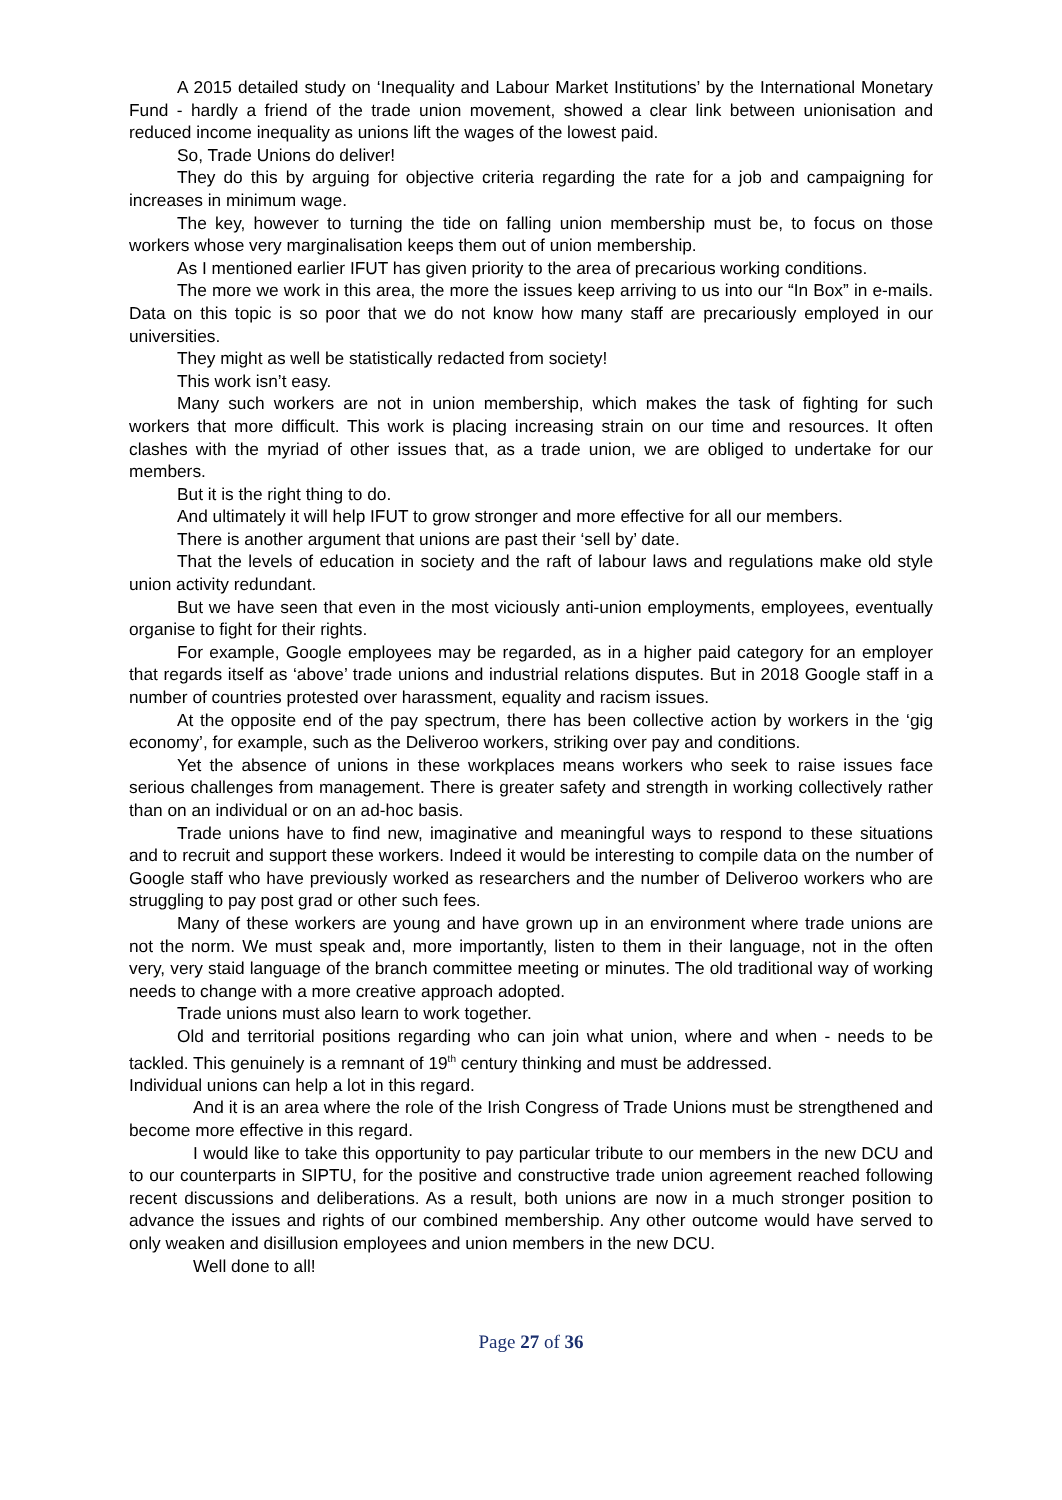A 2015 detailed study on ‘Inequality and Labour Market Institutions’ by the International Monetary Fund - hardly a friend of the trade union movement, showed a clear link between unionisation and reduced income inequality as unions lift the wages of the lowest paid.
So, Trade Unions do deliver!
They do this by arguing for objective criteria regarding the rate for a job and campaigning for increases in minimum wage.
The key, however to turning the tide on falling union membership must be, to focus on those workers whose very marginalisation keeps them out of union membership.
As I mentioned earlier IFUT has given priority to the area of precarious working conditions.
The more we work in this area, the more the issues keep arriving to us into our “In Box” in e-mails. Data on this topic is so poor that we do not know how many staff are precariously employed in our universities.
They might as well be statistically redacted from society!
This work isn’t easy.
Many such workers are not in union membership, which makes the task of fighting for such workers that more difficult. This work is placing increasing strain on our time and resources. It often clashes with the myriad of other issues that, as a trade union, we are obliged to undertake for our members.
But it is the right thing to do.
And ultimately it will help IFUT to grow stronger and more effective for all our members.
There is another argument that unions are past their ‘sell by’ date.
That the levels of education in society and the raft of labour laws and regulations make old style union activity redundant.
But we have seen that even in the most viciously anti-union employments, employees, eventually organise to fight for their rights.
For example, Google employees may be regarded, as in a higher paid category for an employer that regards itself as ‘above’ trade unions and industrial relations disputes. But in 2018 Google staff in a number of countries protested over harassment, equality and racism issues.
At the opposite end of the pay spectrum, there has been collective action by workers in the ‘gig economy’, for example, such as the Deliveroo workers, striking over pay and conditions.
Yet the absence of unions in these workplaces means workers who seek to raise issues face serious challenges from management. There is greater safety and strength in working collectively rather than on an individual or on an ad-hoc basis.
Trade unions have to find new, imaginative and meaningful ways to respond to these situations and to recruit and support these workers. Indeed it would be interesting to compile data on the number of Google staff who have previously worked as researchers and the number of Deliveroo workers who are struggling to pay post grad or other such fees.
Many of these workers are young and have grown up in an environment where trade unions are not the norm. We must speak and, more importantly, listen to them in their language, not in the often very, very staid language of the branch committee meeting or minutes. The old traditional way of working needs to change with a more creative approach adopted.
Trade unions must also learn to work together.
Old and territorial positions regarding who can join what union, where and when - needs to be tackled. This genuinely is a remnant of 19<sup>th</sup> century thinking and must be addressed.
Individual unions can help a lot in this regard.
And it is an area where the role of the Irish Congress of Trade Unions must be strengthened and become more effective in this regard.
I would like to take this opportunity to pay particular tribute to our members in the new DCU and to our counterparts in SIPTU, for the positive and constructive trade union agreement reached following recent discussions and deliberations. As a result, both unions are now in a much stronger position to advance the issues and rights of our combined membership. Any other outcome would have served to only weaken and disillusion employees and union members in the new DCU.
Well done to all!
Page 27 of 36